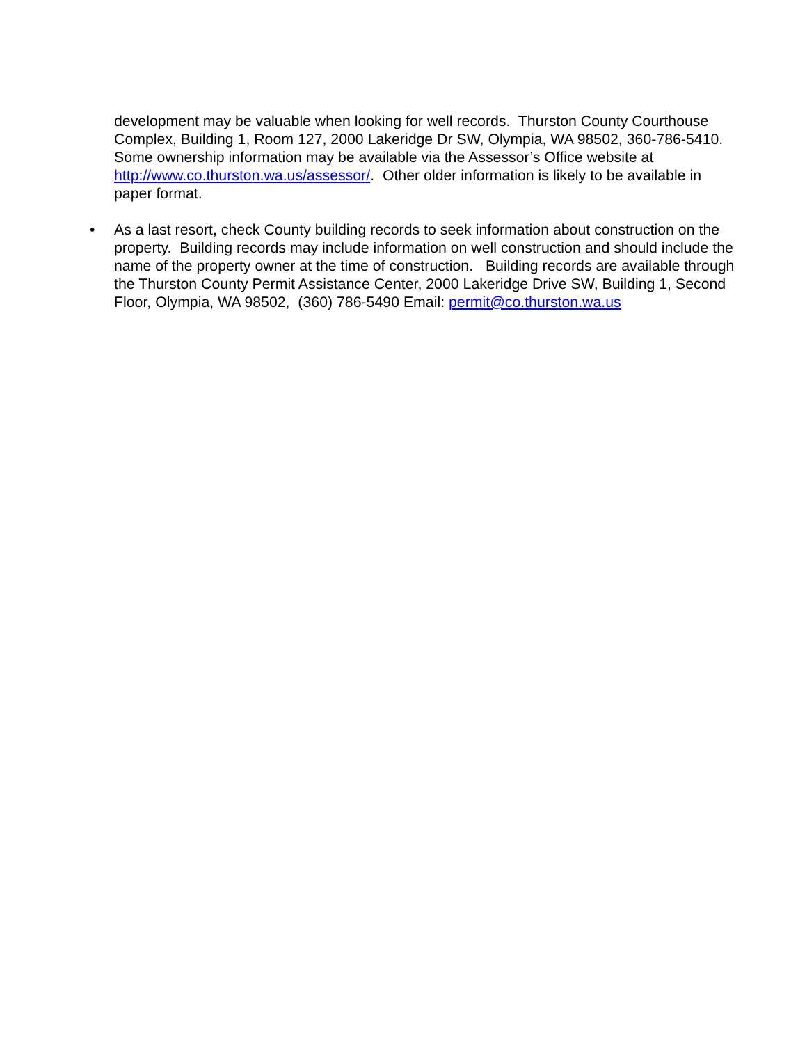development may be valuable when looking for well records. Thurston County Courthouse Complex, Building 1, Room 127, 2000 Lakeridge Dr SW, Olympia, WA 98502, 360-786-5410. Some ownership information may be available via the Assessor’s Office website at http://www.co.thurston.wa.us/assessor/. Other older information is likely to be available in paper format.
• As a last resort, check County building records to seek information about construction on the property. Building records may include information on well construction and should include the name of the property owner at the time of construction. Building records are available through the Thurston County Permit Assistance Center, 2000 Lakeridge Drive SW, Building 1, Second Floor, Olympia, WA 98502, (360) 786-5490 Email: permit@co.thurston.wa.us